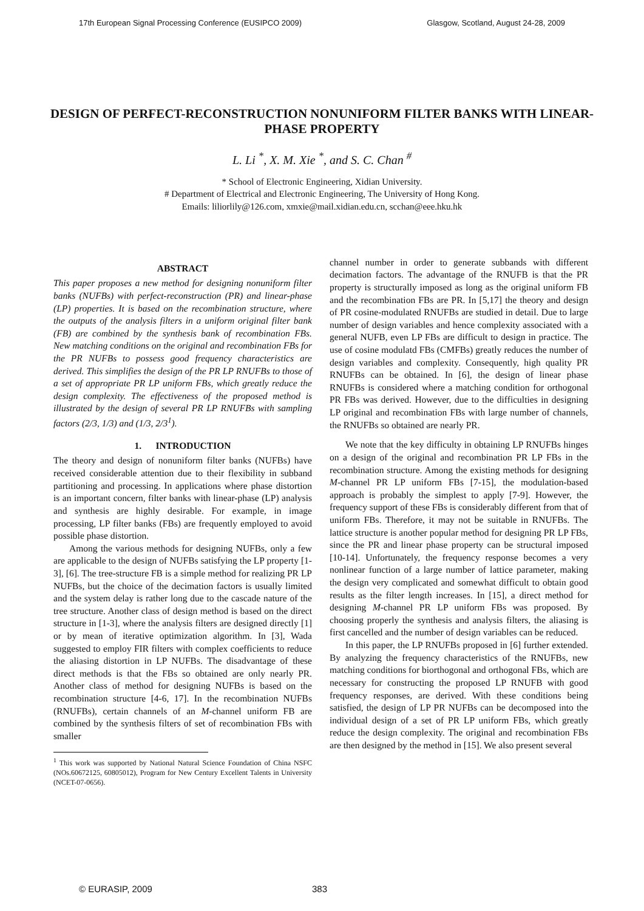17th European Signal Processing Conference (EUSIPCO 2009) Glasgow, Scotland, August 24-28, 2009
DESIGN OF PERFECT-RECONSTRUCTION NONUNIFORM FILTER BANKS WITH LINEAR-PHASE PROPERTY
L. Li <sup>*</sup>, X. M. Xie <sup>*</sup>, and S. C. Chan <sup>#</sup>
* School of Electronic Engineering, Xidian University.
# Department of Electrical and Electronic Engineering, The University of Hong Kong.
Emails: liliorlily@126.com, xmxie@mail.xidian.edu.cn, scchan@eee.hku.hk
ABSTRACT
This paper proposes a new method for designing nonuniform filter banks (NUFBs) with perfect-reconstruction (PR) and linear-phase (LP) properties. It is based on the recombination structure, where the outputs of the analysis filters in a uniform original filter bank (FB) are combined by the synthesis bank of recombination FBs. New matching conditions on the original and recombination FBs for the PR NUFBs to possess good frequency characteristics are derived. This simplifies the design of the PR LP RNUFBs to those of a set of appropriate PR LP uniform FBs, which greatly reduce the design complexity. The effectiveness of the proposed method is illustrated by the design of several PR LP RNUFBs with sampling factors (2/3, 1/3) and (1/3, 2/3<sup>1</sup>).
1. INTRODUCTION
The theory and design of nonuniform filter banks (NUFBs) have received considerable attention due to their flexibility in subband partitioning and processing. In applications where phase distortion is an important concern, filter banks with linear-phase (LP) analysis and synthesis are highly desirable. For example, in image processing, LP filter banks (FBs) are frequently employed to avoid possible phase distortion.
Among the various methods for designing NUFBs, only a few are applicable to the design of NUFBs satisfying the LP property [1-3], [6]. The tree-structure FB is a simple method for realizing PR LP NUFBs, but the choice of the decimation factors is usually limited and the system delay is rather long due to the cascade nature of the tree structure. Another class of design method is based on the direct structure in [1-3], where the analysis filters are designed directly [1] or by mean of iterative optimization algorithm. In [3], Wada suggested to employ FIR filters with complex coefficients to reduce the aliasing distortion in LP NUFBs. The disadvantage of these direct methods is that the FBs so obtained are only nearly PR. Another class of method for designing NUFBs is based on the recombination structure [4-6, 17]. In the recombination NUFBs (RNUFBs), certain channels of an M-channel uniform FB are combined by the synthesis filters of set of recombination FBs with smaller
<sup>1</sup> This work was supported by National Natural Science Foundation of China NSFC (NOs.60672125, 60805012), Program for New Century Excellent Talents in University (NCET-07-0656).
channel number in order to generate subbands with different decimation factors. The advantage of the RNUFB is that the PR property is structurally imposed as long as the original uniform FB and the recombination FBs are PR. In [5,17] the theory and design of PR cosine-modulated RNUFBs are studied in detail. Due to large number of design variables and hence complexity associated with a general NUFB, even LP FBs are difficult to design in practice. The use of cosine modulatd FBs (CMFBs) greatly reduces the number of design variables and complexity. Consequently, high quality PR RNUFBs can be obtained. In [6], the design of linear phase RNUFBs is considered where a matching condition for orthogonal PR FBs was derived. However, due to the difficulties in designing LP original and recombination FBs with large number of channels, the RNUFBs so obtained are nearly PR.
We note that the key difficulty in obtaining LP RNUFBs hinges on a design of the original and recombination PR LP FBs in the recombination structure. Among the existing methods for designing M-channel PR LP uniform FBs [7-15], the modulation-based approach is probably the simplest to apply [7-9]. However, the frequency support of these FBs is considerably different from that of uniform FBs. Therefore, it may not be suitable in RNUFBs. The lattice structure is another popular method for designing PR LP FBs, since the PR and linear phase property can be structural imposed [10-14]. Unfortunately, the frequency response becomes a very nonlinear function of a large number of lattice parameter, making the design very complicated and somewhat difficult to obtain good results as the filter length increases. In [15], a direct method for designing M-channel PR LP uniform FBs was proposed. By choosing properly the synthesis and analysis filters, the aliasing is first cancelled and the number of design variables can be reduced.
In this paper, the LP RNUFBs proposed in [6] further extended. By analyzing the frequency characteristics of the RNUFBs, new matching conditions for biorthogonal and orthogonal FBs, which are necessary for constructing the proposed LP RNUFB with good frequency responses, are derived. With these conditions being satisfied, the design of LP PR NUFBs can be decomposed into the individual design of a set of PR LP uniform FBs, which greatly reduce the design complexity. The original and recombination FBs are then designed by the method in [15]. We also present several
© EURASIP, 2009 383